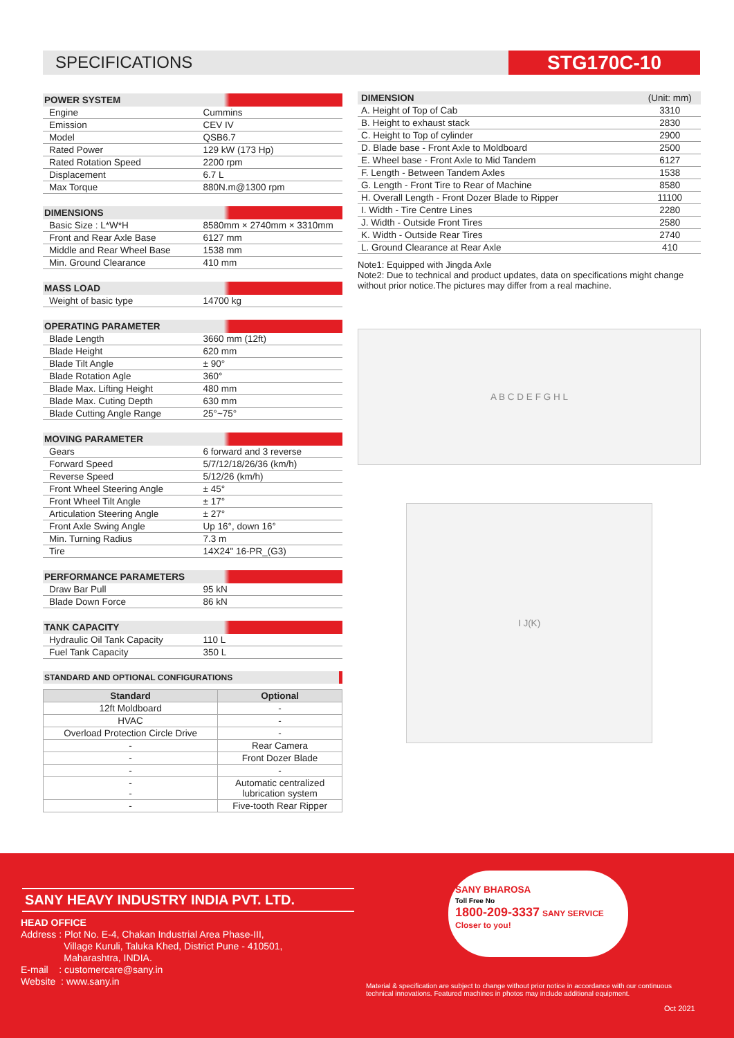SPECIFICATIONS STG170C-10
| POWER SYSTEM | |
| --- | --- |
| Engine | Cummins |
| Emission | CEV IV |
| Model | QSB6.7 |
| Rated Power | 129 kW (173 Hp) |
| Rated Rotation Speed | 2200 rpm |
| Displacement | 6.7 L |
| Max Torque | 880N.m@1300 rpm |
| DIMENSIONS | |
| --- | --- |
| Basic Size : L*W*H | 8580mm × 2740mm × 3310mm |
| Front and Rear Axle Base | 6127 mm |
| Middle and Rear Wheel Base | 1538 mm |
| Min. Ground Clearance | 410 mm |
| MASS LOAD | |
| --- | --- |
| Weight of basic type | 14700 kg |
| OPERATING PARAMETER | |
| --- | --- |
| Blade Length | 3660 mm (12ft) |
| Blade Height | 620 mm |
| Blade Tilt Angle | ± 90° |
| Blade Rotation Agle | 360° |
| Blade Max. Lifting Height | 480 mm |
| Blade Max. Cuting Depth | 630 mm |
| Blade Cutting Angle Range | 25°~75° |
| MOVING PARAMETER | |
| --- | --- |
| Gears | 6 forward and 3 reverse |
| Forward Speed | 5/7/12/18/26/36 (km/h) |
| Reverse Speed | 5/12/26 (km/h) |
| Front Wheel Steering Angle | ± 45° |
| Front Wheel Tilt Angle | ± 17° |
| Articulation Steering Angle | ± 27° |
| Front Axle Swing Angle | Up 16°, down 16° |
| Min. Turning Radius | 7.3 m |
| Tire | 14X24" 16-PR_(G3) |
| PERFORMANCE PARAMETERS | |
| --- | --- |
| Draw Bar Pull | 95 kN |
| Blade Down Force | 86 kN |
| TANK CAPACITY | |
| --- | --- |
| Hydraulic Oil Tank Capacity | 110 L |
| Fuel Tank Capacity | 350 L |
| STANDARD AND OPTIONAL CONFIGURATIONS | |
| --- | --- |
| Standard | Optional |
| --- | --- |
| 12ft Moldboard | - |
| HVAC | - |
| Overload Protection Circle Drive | - |
| - | Rear Camera |
| - | Front Dozer Blade |
| - | - |
| - - | Automatic centralized lubrication system |
| - | Five-tooth Rear Ripper |
| DIMENSION | (Unit: mm) |
| --- | --- |
| A. Height of Top of Cab | 3310 |
| B. Height to exhaust stack | 2830 |
| C. Height to Top of cylinder | 2900 |
| D. Blade base - Front Axle to Moldboard | 2500 |
| E. Wheel base - Front Axle to Mid Tandem | 6127 |
| F. Length - Between Tandem Axles | 1538 |
| G. Length - Front Tire to Rear of Machine | 8580 |
| H. Overall Length - Front Dozer Blade to Ripper | 11100 |
| I. Width - Tire Centre Lines | 2280 |
| J. Width - Outside Front Tires | 2580 |
| K. Width - Outside Rear Tires | 2740 |
| L. Ground Clearance at Rear Axle | 410 |
Note1: Equipped with Jingda Axle
Note2: Due to technical and product updates, data on specifications might change without prior notice.The pictures may differ from a real machine.
A B C D E F G H L
I J(K)
SANY HEAVY INDUSTRY INDIA PVT. LTD.
HEAD OFFICE
Address : Plot No. E-4, Chakan Industrial Area Phase-III,
Village Kuruli, Taluka Khed, District Pune - 410501,
Maharashtra, INDIA.
E-mail : customercare@sany.in
Website : www.sany.in
SANY BHAROSA
Toll Free No
1800-209-3337 SANY SERVICE Closer to you!
Material & specification are subject to change without prior notice in accordance with our continuous
technical innovations. Featured machines in photos may include additional equipment.
Oct 2021